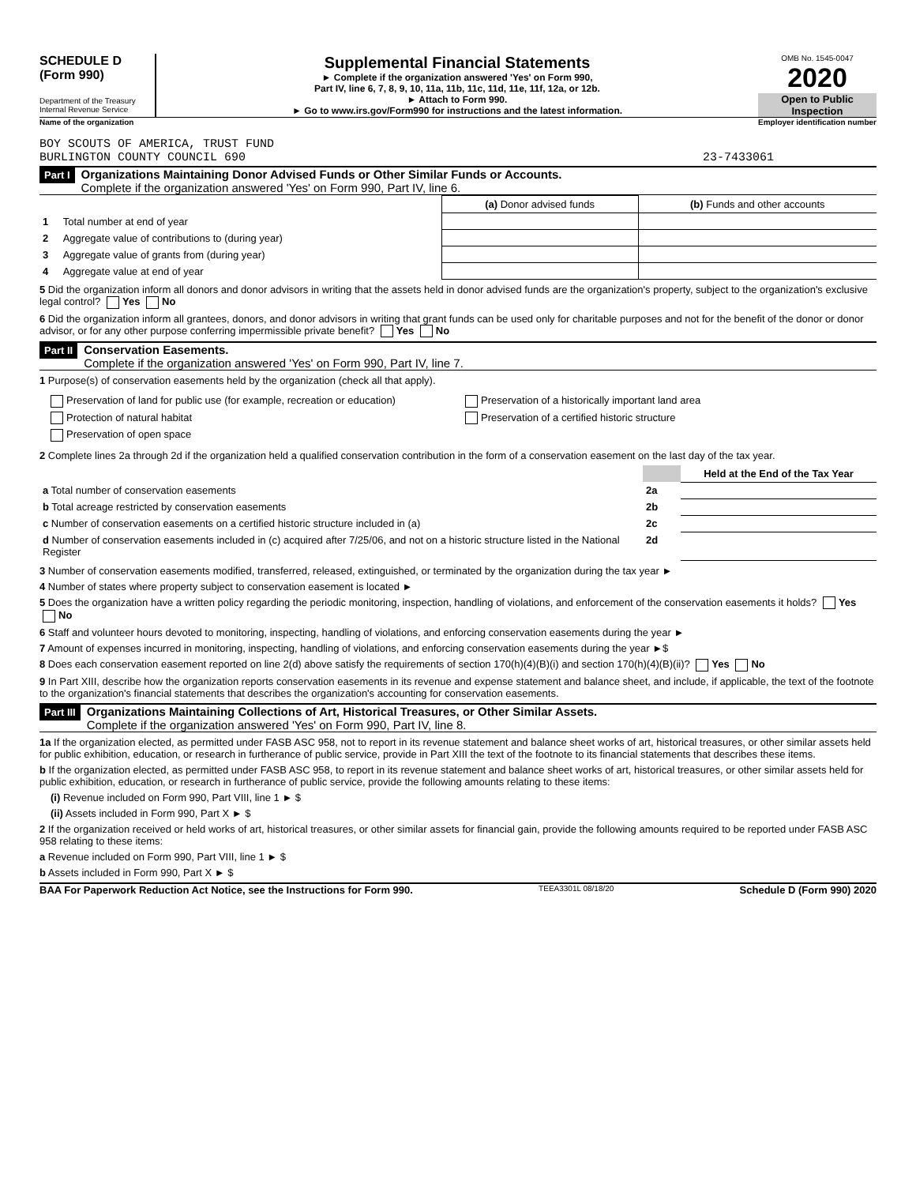SCHEDULE D
(Form 990)
Department of the Treasury
Internal Revenue Service
Supplemental Financial Statements
► Complete if the organization answered 'Yes' on Form 990,
Part IV, line 6, 7, 8, 9, 10, 11a, 11b, 11c, 11d, 11e, 11f, 12a, or 12b.
► Attach to Form 990.
► Go to www.irs.gov/Form990 for instructions and the latest information.
OMB No. 1545-0047
2020
Open to Public Inspection
Name of the organization Employer identification number
BOY SCOUTS OF AMERICA, TRUST FUND
BURLINGTON COUNTY COUNCIL 690 23-7433061
Part I Organizations Maintaining Donor Advised Funds or Other Similar Funds or Accounts.
Complete if the organization answered 'Yes' on Form 990, Part IV, line 6.
| | | (a) Donor advised funds | (b) Funds and other accounts |
| 1 | Total number at end of year | | |
| 2 | Aggregate value of contributions to (during year) | | |
| 3 | Aggregate value of grants from (during year) | | |
| 4 | Aggregate value at end of year | | |
5 Did the organization inform all donors and donor advisors in writing that the assets held in donor advised funds are the organization's property, subject to the organization's exclusive legal control? Yes No
6 Did the organization inform all grantees, donors, and donor advisors in writing that grant funds can be used only for charitable purposes and not for the benefit of the donor or donor advisor, or for any other purpose conferring impermissible private benefit? Yes No
Part II Conservation Easements.
Complete if the organization answered 'Yes' on Form 990, Part IV, line 7.
1 Purpose(s) of conservation easements held by the organization (check all that apply).
Preservation of land for public use (for example, recreation or education)
Protection of natural habitat
Preservation of open space
Preservation of a historically important land area
Preservation of a certified historic structure
2 Complete lines 2a through 2d if the organization held a qualified conservation contribution in the form of a conservation easement on the last day of the tax year.
| | | Held at the End of the Tax Year |
| a Total number of conservation easements | 2a | |
| b Total acreage restricted by conservation easements | 2b | |
| c Number of conservation easements on a certified historic structure included in (a) | 2c | |
| d Number of conservation easements included in (c) acquired after 7/25/06, and not on a historic structure listed in the National Register | 2d | |
3 Number of conservation easements modified, transferred, released, extinguished, or terminated by the organization during the tax year ►
4 Number of states where property subject to conservation easement is located ►
5 Does the organization have a written policy regarding the periodic monitoring, inspection, handling of violations, and enforcement of the conservation easements it holds? Yes No
6 Staff and volunteer hours devoted to monitoring, inspecting, handling of violations, and enforcing conservation easements during the year ►
7 Amount of expenses incurred in monitoring, inspecting, handling of violations, and enforcing conservation easements during the year ►$
8 Does each conservation easement reported on line 2(d) above satisfy the requirements of section 170(h)(4)(B)(i) and section 170(h)(4)(B)(ii)? Yes No
9 In Part XIII, describe how the organization reports conservation easements in its revenue and expense statement and balance sheet, and include, if applicable, the text of the footnote to the organization's financial statements that describes the organization's accounting for conservation easements.
Part III Organizations Maintaining Collections of Art, Historical Treasures, or Other Similar Assets.
Complete if the organization answered 'Yes' on Form 990, Part IV, line 8.
1a If the organization elected, as permitted under FASB ASC 958, not to report in its revenue statement and balance sheet works of art, historical treasures, or other similar assets held for public exhibition, education, or research in furtherance of public service, provide in Part XIII the text of the footnote to its financial statements that describes these items.
b If the organization elected, as permitted under FASB ASC 958, to report in its revenue statement and balance sheet works of art, historical treasures, or other similar assets held for public exhibition, education, or research in furtherance of public service, provide the following amounts relating to these items:
(i) Revenue included on Form 990, Part VIII, line 1 ► $
(ii) Assets included in Form 990, Part X ► $
2 If the organization received or held works of art, historical treasures, or other similar assets for financial gain, provide the following amounts required to be reported under FASB ASC 958 relating to these items:
a Revenue included on Form 990, Part VIII, line 1 ► $
b Assets included in Form 990, Part X ► $
BAA For Paperwork Reduction Act Notice, see the Instructions for Form 990. TEEA3301L 08/18/20 Schedule D (Form 990) 2020